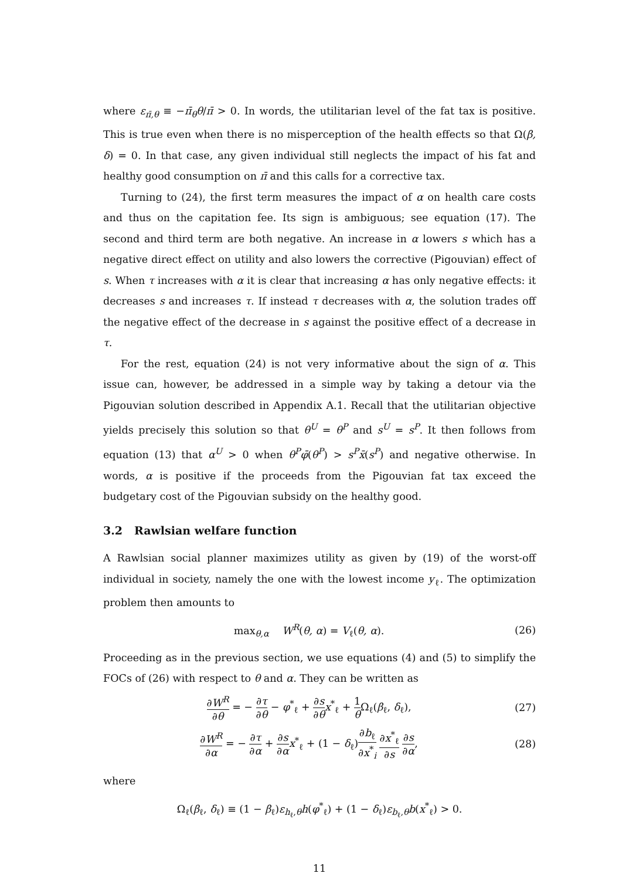where ε<sub>π̄,θ</sub> ≡ −π̄<sub>θ</sub>θ/π̄ > 0. In words, the utilitarian level of the fat tax is positive. This is true even when there is no misperception of the health effects so that Ω(β, δ) = 0. In that case, any given individual still neglects the impact of his fat and healthy good consumption on π̄ and this calls for a corrective tax.
Turning to (24), the first term measures the impact of α on health care costs and thus on the capitation fee. Its sign is ambiguous; see equation (17). The second and third term are both negative. An increase in α lowers s which has a negative direct effect on utility and also lowers the corrective (Pigouvian) effect of s. When τ increases with α it is clear that increasing α has only negative effects: it decreases s and increases τ. If instead τ decreases with α, the solution trades off the negative effect of the decrease in s against the positive effect of a decrease in τ.
For the rest, equation (24) is not very informative about the sign of α. This issue can, however, be addressed in a simple way by taking a detour via the Pigouvian solution described in Appendix A.1. Recall that the utilitarian objective yields precisely this solution so that θ<sup>U</sup> = θ<sup>P</sup> and s<sup>U</sup> = s<sup>P</sup>. It then follows from equation (13) that α<sup>U</sup> > 0 when θ<sup>P</sup>φ̄(θ<sup>P</sup>) > s<sup>P</sup>x̄(s<sup>P</sup>) and negative otherwise. In words, α is positive if the proceeds from the Pigouvian fat tax exceed the budgetary cost of the Pigouvian subsidy on the healthy good.
3.2 Rawlsian welfare function
A Rawlsian social planner maximizes utility as given by (19) of the worst-off individual in society, namely the one with the lowest income y<sub>ℓ</sub>. The optimization problem then amounts to
max<sub>θ,α</sub> W<sup>R</sup>(θ, α) = V<sub>ℓ</sub>(θ, α). (26)
Proceeding as in the previous section, we use equations (4) and (5) to simplify the FOCs of (26) with respect to θ and α. They can be written as
∂W<sup>R</sup> ∂θ = − ∂τ ∂θ − φ<sup>*</sup><sub>ℓ</sub> + ∂s ∂θ x<sup>*</sup><sub>ℓ</sub> + 1 θ Ω<sub>ℓ</sub>(β<sub>ℓ</sub>, δ<sub>ℓ</sub>), (27)
∂W<sup>R</sup> ∂α = − ∂τ ∂α + ∂s ∂α x<sup>*</sup><sub>ℓ</sub> + (1 − δ<sub>ℓ</sub>)∂b<sub>ℓ</sub> ∂x<sup>*</sup><sub>i</sub> ∂x<sup>*</sup><sub>ℓ</sub> ∂s ∂s ∂α, (28)
where
Ω<sub>ℓ</sub>(β<sub>ℓ</sub>, δ<sub>ℓ</sub>) ≡ (1 − β<sub>ℓ</sub>)ε<sub>h<sub>ℓ</sub>,θ</sub>h(φ<sup>*</sup><sub>ℓ</sub>) + (1 − δ<sub>ℓ</sub>)ε<sub>b<sub>ℓ</sub>,θ</sub>b(x<sup>*</sup><sub>ℓ</sub>) > 0.
11